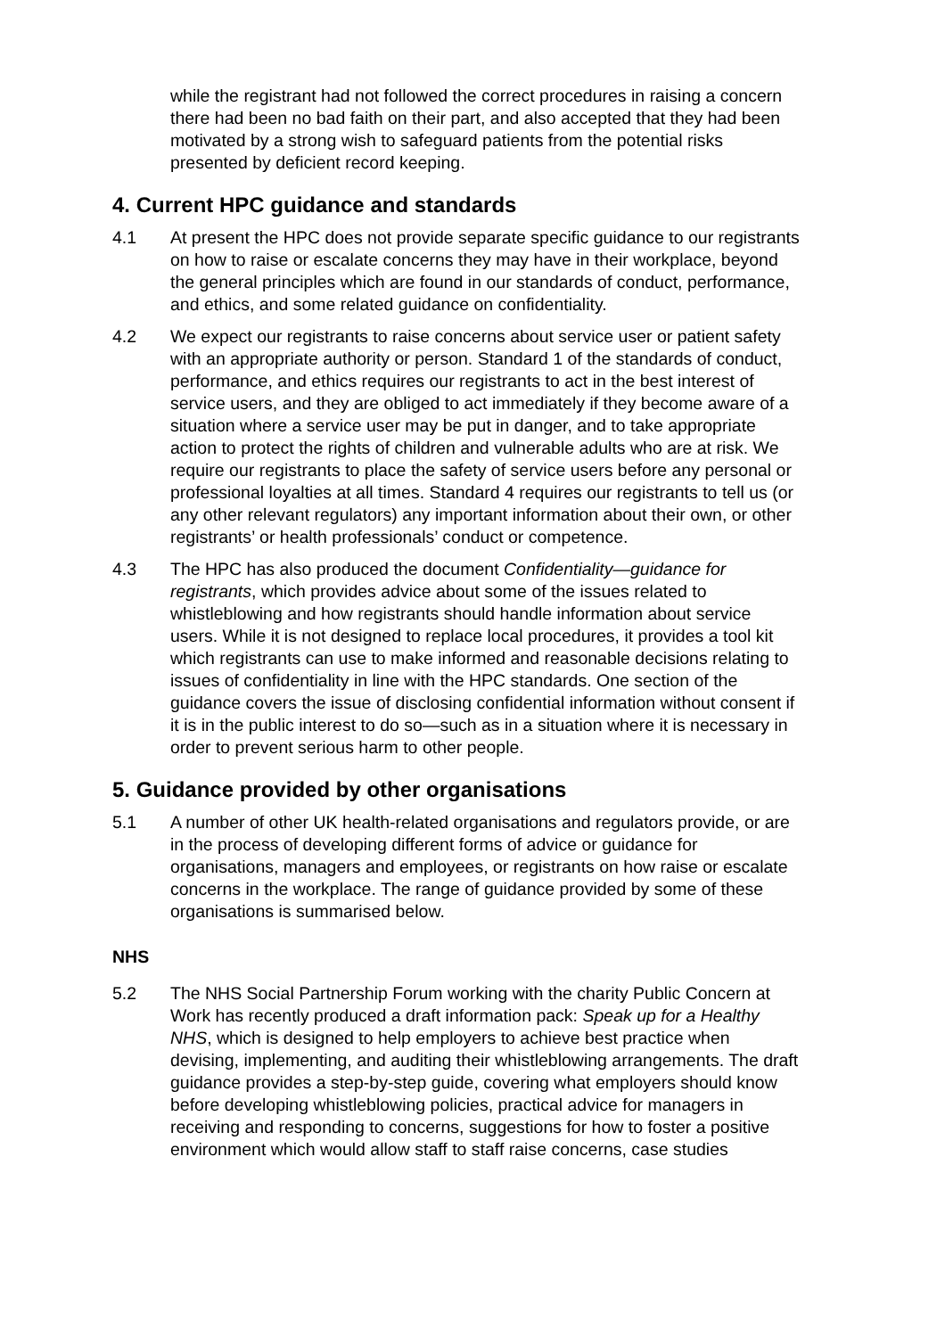while the registrant had not followed the correct procedures in raising a concern there had been no bad faith on their part, and also accepted that they had been motivated by a strong wish to safeguard patients from the potential risks presented by deficient record keeping.
4. Current HPC guidance and standards
4.1 At present the HPC does not provide separate specific guidance to our registrants on how to raise or escalate concerns they may have in their workplace, beyond the general principles which are found in our standards of conduct, performance, and ethics, and some related guidance on confidentiality.
4.2 We expect our registrants to raise concerns about service user or patient safety with an appropriate authority or person. Standard 1 of the standards of conduct, performance, and ethics requires our registrants to act in the best interest of service users, and they are obliged to act immediately if they become aware of a situation where a service user may be put in danger, and to take appropriate action to protect the rights of children and vulnerable adults who are at risk. We require our registrants to place the safety of service users before any personal or professional loyalties at all times. Standard 4 requires our registrants to tell us (or any other relevant regulators) any important information about their own, or other registrants’ or health professionals’ conduct or competence.
4.3 The HPC has also produced the document Confidentiality—guidance for registrants, which provides advice about some of the issues related to whistleblowing and how registrants should handle information about service users. While it is not designed to replace local procedures, it provides a tool kit which registrants can use to make informed and reasonable decisions relating to issues of confidentiality in line with the HPC standards. One section of the guidance covers the issue of disclosing confidential information without consent if it is in the public interest to do so—such as in a situation where it is necessary in order to prevent serious harm to other people.
5. Guidance provided by other organisations
5.1 A number of other UK health-related organisations and regulators provide, or are in the process of developing different forms of advice or guidance for organisations, managers and employees, or registrants on how raise or escalate concerns in the workplace. The range of guidance provided by some of these organisations is summarised below.
NHS
5.2 The NHS Social Partnership Forum working with the charity Public Concern at Work has recently produced a draft information pack: Speak up for a Healthy NHS, which is designed to help employers to achieve best practice when devising, implementing, and auditing their whistleblowing arrangements. The draft guidance provides a step-by-step guide, covering what employers should know before developing whistleblowing policies, practical advice for managers in receiving and responding to concerns, suggestions for how to foster a positive environment which would allow staff to staff raise concerns, case studies